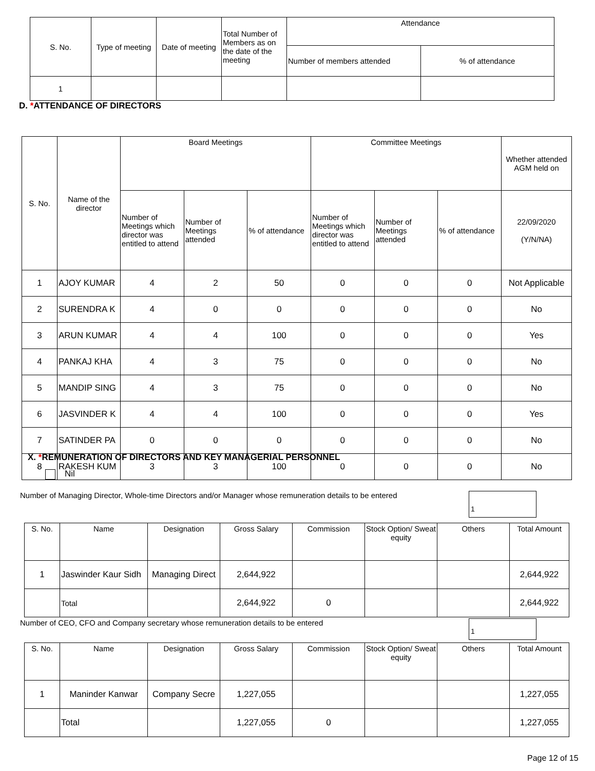| S. No. | Type of meeting | Date of meeting | Total Number of Members as on the date of the meeting | Attendance | |
| --- | --- | --- | --- | --- | --- |
| | | | | Number of members attended | % of attendance |
| 1 | | | | | |
D. *ATTENDANCE OF DIRECTORS
| S. No. | Name of the director | Board Meetings | | | Committee Meetings | | | Whether attended AGM held on |
| --- | --- | --- | --- | --- | --- | --- | --- | --- |
| | | Number of Meetings which director was entitled to attend | Number of Meetings attended | % of attendance | Number of Meetings which director was entitled to attend | Number of Meetings attended | % of attendance | 22/09/2020 (Y/N/NA) |
| 1 | AJOY KUMAR | 4 | 2 | 50 | 0 | 0 | 0 | Not Applicable |
| 2 | SURENDRA K | 4 | 0 | 0 | 0 | 0 | 0 | No |
| 3 | ARUN KUMAR | 4 | 4 | 100 | 0 | 0 | 0 | Yes |
| 4 | PANKAJ KHA | 4 | 3 | 75 | 0 | 0 | 0 | No |
| 5 | MANDIP SING | 4 | 3 | 75 | 0 | 0 | 0 | No |
| 6 | JASVINDER K | 4 | 4 | 100 | 0 | 0 | 0 | Yes |
| 7 | SATINDER PA | 0 | 0 | 0 | 0 | 0 | 0 | No |
| 8 | RAKESH KUM | 3 | 3 | 100 | 0 | 0 | 0 | No |
X. *REMUNERATION OF DIRECTORS AND KEY MANAGERIAL PERSONNEL
Nil
Number of Managing Director, Whole-time Directors and/or Manager whose remuneration details to be entered 1
| S. No. | Name | Designation | Gross Salary | Commission | Stock Option/ Sweat equity | Others | Total Amount |
| --- | --- | --- | --- | --- | --- | --- | --- |
| 1 | Jaswinder Kaur Sidh | Managing Direct | 2,644,922 | | | | 2,644,922 |
| | Total | | 2,644,922 | 0 | | | 2,644,922 |
Number of CEO, CFO and Company secretary whose remuneration details to be entered 1
| S. No. | Name | Designation | Gross Salary | Commission | Stock Option/ Sweat equity | Others | Total Amount |
| --- | --- | --- | --- | --- | --- | --- | --- |
| 1 | Maninder Kanwar | Company Secre | 1,227,055 | | | | 1,227,055 |
| | Total | | 1,227,055 | 0 | | | 1,227,055 |
Page 12 of 15